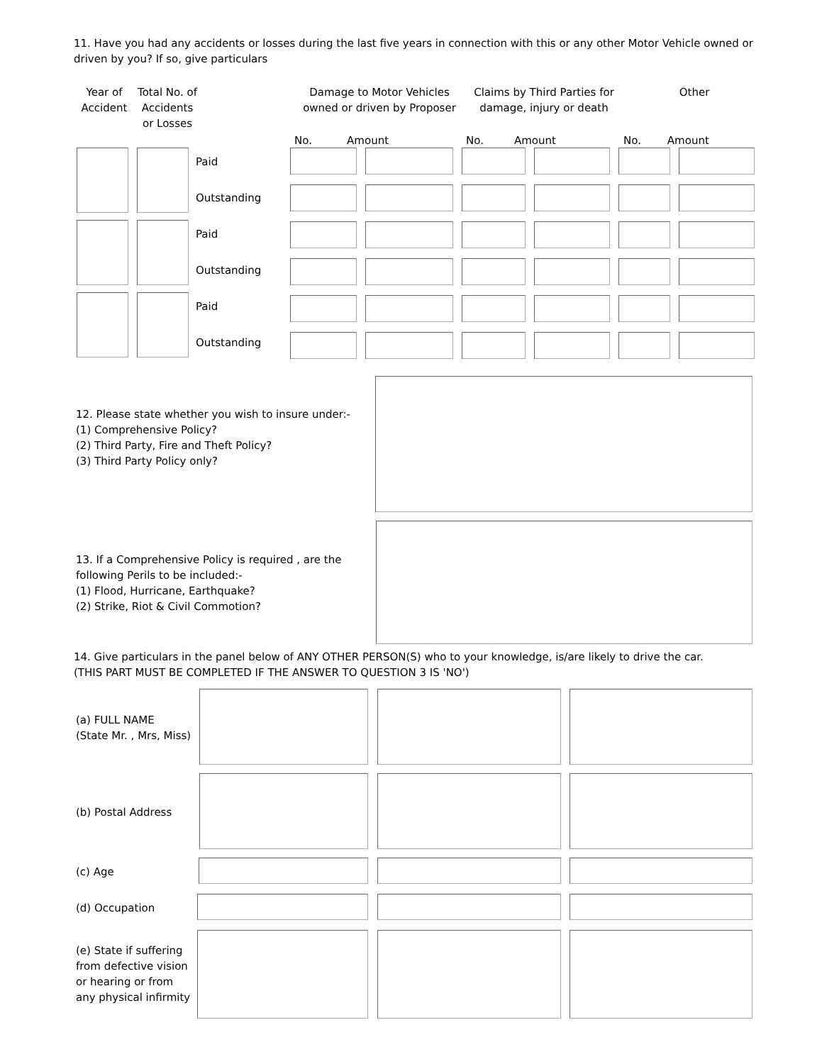11. Have you had any accidents or losses during the last five years in connection with this or any other Motor Vehicle owned or driven by you? If so, give particulars
| Year of Accident | Total No. of Accidents or Losses | | Damage to Motor Vehicles owned or driven by Proposer | | Claims by Third Parties for damage, injury or death | | Other | |
| --- | --- | --- | --- | --- | --- | --- | --- | --- |
| | | | No. | Amount | No. | Amount | No. | Amount |
Paid
Outstanding
Paid
Outstanding
Paid
Outstanding
12. Please state whether you wish to insure under:-
(1) Comprehensive Policy?
(2) Third Party, Fire and Theft Policy?
(3) Third Party Policy only?
13. If a Comprehensive Policy is required , are the
following Perils to be included:-
(1) Flood, Hurricane, Earthquake?
(2) Strike, Riot & Civil Commotion?
14. Give particulars in the panel below of ANY OTHER PERSON(S) who to your knowledge, is/are likely to drive the car.
(THIS PART MUST BE COMPLETED IF THE ANSWER TO QUESTION 3 IS 'NO')
(a) FULL NAME
(State Mr. , Mrs, Miss)
(b) Postal Address
(c) Age
(d) Occupation
(e) State if suffering
from defective vision
or hearing or from
any physical infirmity